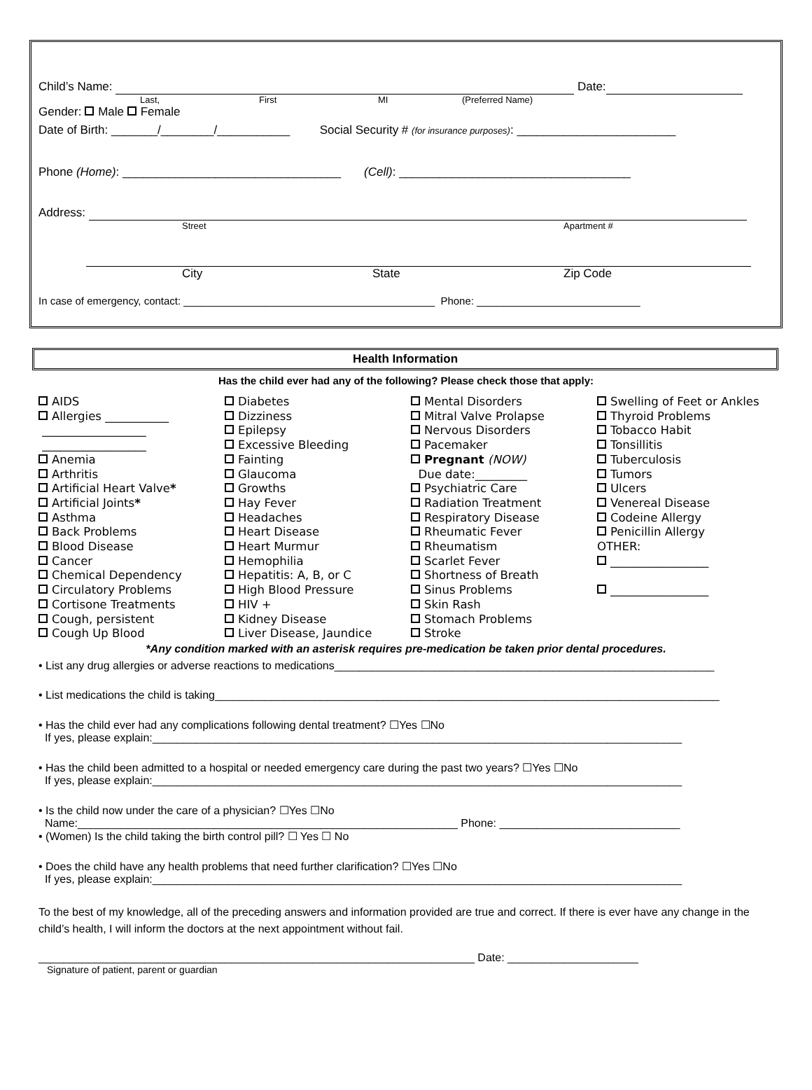Child’s Name: Date:
Last, First MI (Preferred Name)
Gender: Male Female
Date of Birth: _______/________/___________ Social Security # (for insurance purposes): ________________________
Phone (Home): _________________________________ (Cell): ___________________________________
Address:
Street Apartment #
City State Zip Code
In case of emergency, contact: ___________________________________________ Phone: ____________________________
Health Information
Has the child ever had any of the following? Please check those that apply:
AIDS
Allergies ___________
__________________
__________________
Anemia
Arthritis
Artificial Heart Valve*
Artificial Joints*
Asthma
Back Problems
Blood Disease
Cancer
Chemical Dependency
Circulatory Problems
Cortisone Treatments
Cough, persistent
Cough Up Blood
Diabetes
Dizziness
Epilepsy
Excessive Bleeding
Fainting
Glaucoma
Growths
Hay Fever
Headaches
Heart Disease
Heart Murmur
Hemophilia
Hepatitis: A, B, or C
High Blood Pressure
HIV +
Kidney Disease
Liver Disease, Jaundice
Mental Disorders
Mitral Valve Prolapse
Nervous Disorders
Pacemaker
Pregnant (NOW)
Due date:_________
Psychiatric Care
Radiation Treatment
Respiratory Disease
Rheumatic Fever
Rheumatism
Scarlet Fever
Shortness of Breath
Sinus Problems
Skin Rash
Stomach Problems
Stroke
Swelling of Feet or Ankles
Thyroid Problems
Tobacco Habit
Tonsillitis
Tuberculosis
Tumors
Ulcers
Venereal Disease
Codeine Allergy
Penicillin Allergy
OTHER:
_________________
_________________
*Any condition marked with an asterisk requires pre-medication be taken prior dental procedures.
• List any drug allergies or adverse reactions to medications_____________________________________________________________
• List medications the child is taking_________________________________________________________________________________
• Has the child ever had any complications following dental treatment? ☐Yes ☐No
If yes, please explain:_____________________________________________________________________________________
• Has the child been admitted to a hospital or needed emergency care during the past two years? ☐Yes ☐No
If yes, please explain:_____________________________________________________________________________________
• Is the child now under the care of a physician? ☐Yes ☐No
Name:_____________________________________________________________ Phone: _____________________________
• (Women) Is the child taking the birth control pill? ☐ Yes ☐ No
• Does the child have any health problems that need further clarification? ☐Yes ☐No
If yes, please explain:_____________________________________________________________________________________
To the best of my knowledge, all of the preceding answers and information provided are true and correct. If there is ever have any change in the child’s health, I will inform the doctors at the next appointment without fail.
______________________________________________________________________ Date: _____________________
Signature of patient, parent or guardian